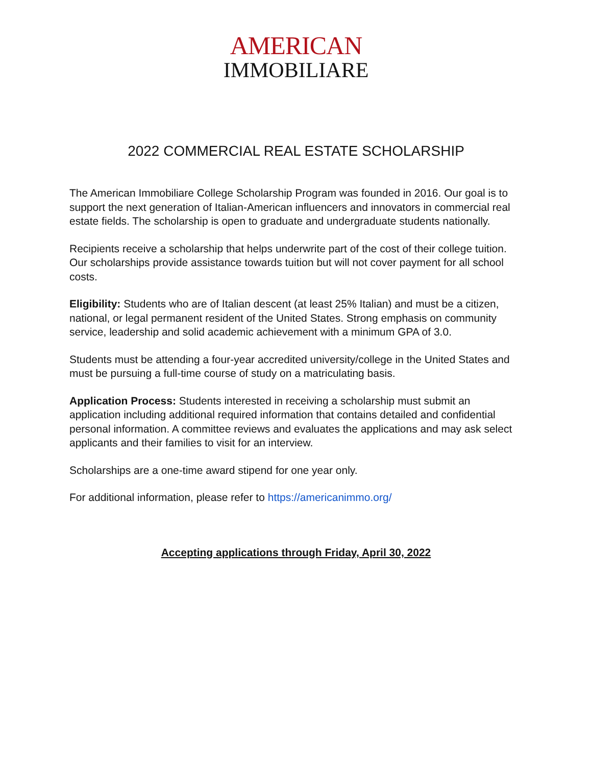AMERICAN
IMMOBILIARE
2022 COMMERCIAL REAL ESTATE SCHOLARSHIP
The American Immobiliare College Scholarship Program was founded in 2016. Our goal is to support the next generation of Italian-American influencers and innovators in commercial real estate fields. The scholarship is open to graduate and undergraduate students nationally.
Recipients receive a scholarship that helps underwrite part of the cost of their college tuition. Our scholarships provide assistance towards tuition but will not cover payment for all school costs.
Eligibility: Students who are of Italian descent (at least 25% Italian) and must be a citizen, national, or legal permanent resident of the United States. Strong emphasis on community service, leadership and solid academic achievement with a minimum GPA of 3.0.
Students must be attending a four-year accredited university/college in the United States and must be pursuing a full-time course of study on a matriculating basis.
Application Process: Students interested in receiving a scholarship must submit an application including additional required information that contains detailed and confidential personal information. A committee reviews and evaluates the applications and may ask select applicants and their families to visit for an interview.
Scholarships are a one-time award stipend for one year only.
For additional information, please refer to https://americanimmo.org/
Accepting applications through Friday, April 30, 2022